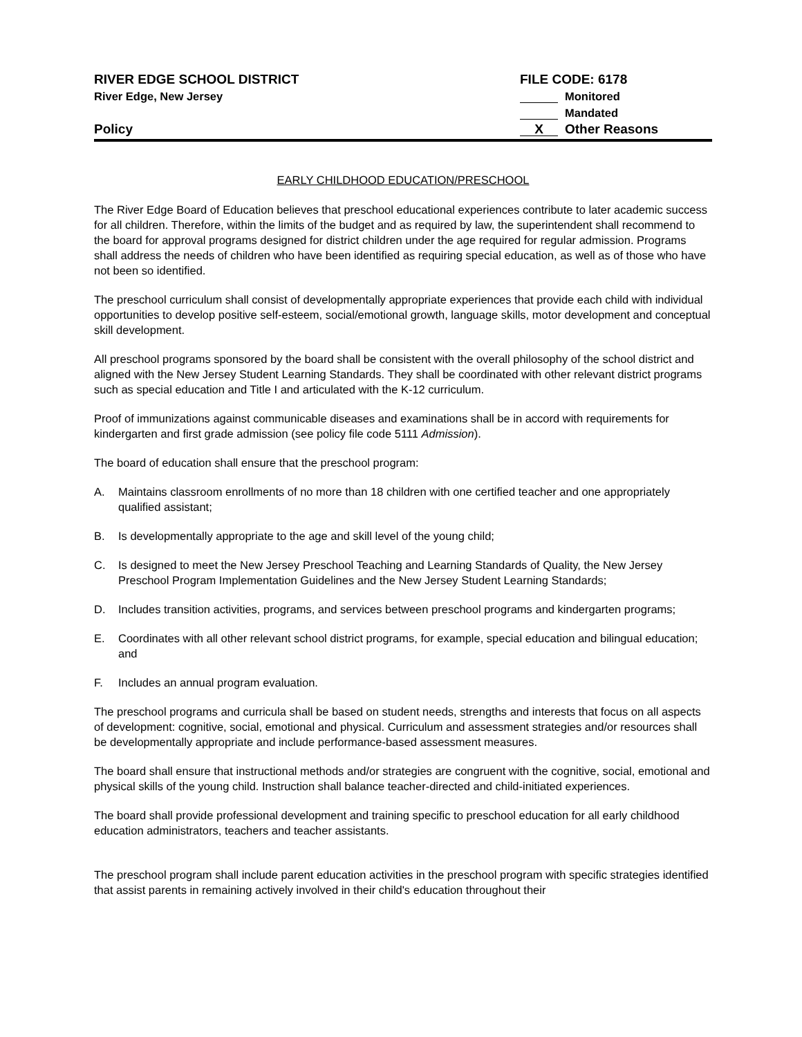RIVER EDGE SCHOOL DISTRICT
River Edge, New Jersey
Policy
FILE CODE: 6178
Monitored
Mandated
X Other Reasons
EARLY CHILDHOOD EDUCATION/PRESCHOOL
The River Edge Board of Education believes that preschool educational experiences contribute to later academic success for all children. Therefore, within the limits of the budget and as required by law, the superintendent shall recommend to the board for approval programs designed for district children under the age required for regular admission. Programs shall address the needs of children who have been identified as requiring special education, as well as of those who have not been so identified.
The preschool curriculum shall consist of developmentally appropriate experiences that provide each child with individual opportunities to develop positive self-esteem, social/emotional growth, language skills, motor development and conceptual skill development.
All preschool programs sponsored by the board shall be consistent with the overall philosophy of the school district and aligned with the New Jersey Student Learning Standards. They shall be coordinated with other relevant district programs such as special education and Title I and articulated with the K-12 curriculum.
Proof of immunizations against communicable diseases and examinations shall be in accord with requirements for kindergarten and first grade admission (see policy file code 5111 Admission).
The board of education shall ensure that the preschool program:
A. Maintains classroom enrollments of no more than 18 children with one certified teacher and one appropriately qualified assistant;
B. Is developmentally appropriate to the age and skill level of the young child;
C. Is designed to meet the New Jersey Preschool Teaching and Learning Standards of Quality, the New Jersey Preschool Program Implementation Guidelines and the New Jersey Student Learning Standards;
D. Includes transition activities, programs, and services between preschool programs and kindergarten programs;
E. Coordinates with all other relevant school district programs, for example, special education and bilingual education; and
F. Includes an annual program evaluation.
The preschool programs and curricula shall be based on student needs, strengths and interests that focus on all aspects of development: cognitive, social, emotional and physical. Curriculum and assessment strategies and/or resources shall be developmentally appropriate and include performance-based assessment measures.
The board shall ensure that instructional methods and/or strategies are congruent with the cognitive, social, emotional and physical skills of the young child. Instruction shall balance teacher-directed and child-initiated experiences.
The board shall provide professional development and training specific to preschool education for all early childhood education administrators, teachers and teacher assistants.
The preschool program shall include parent education activities in the preschool program with specific strategies identified that assist parents in remaining actively involved in their child's education throughout their